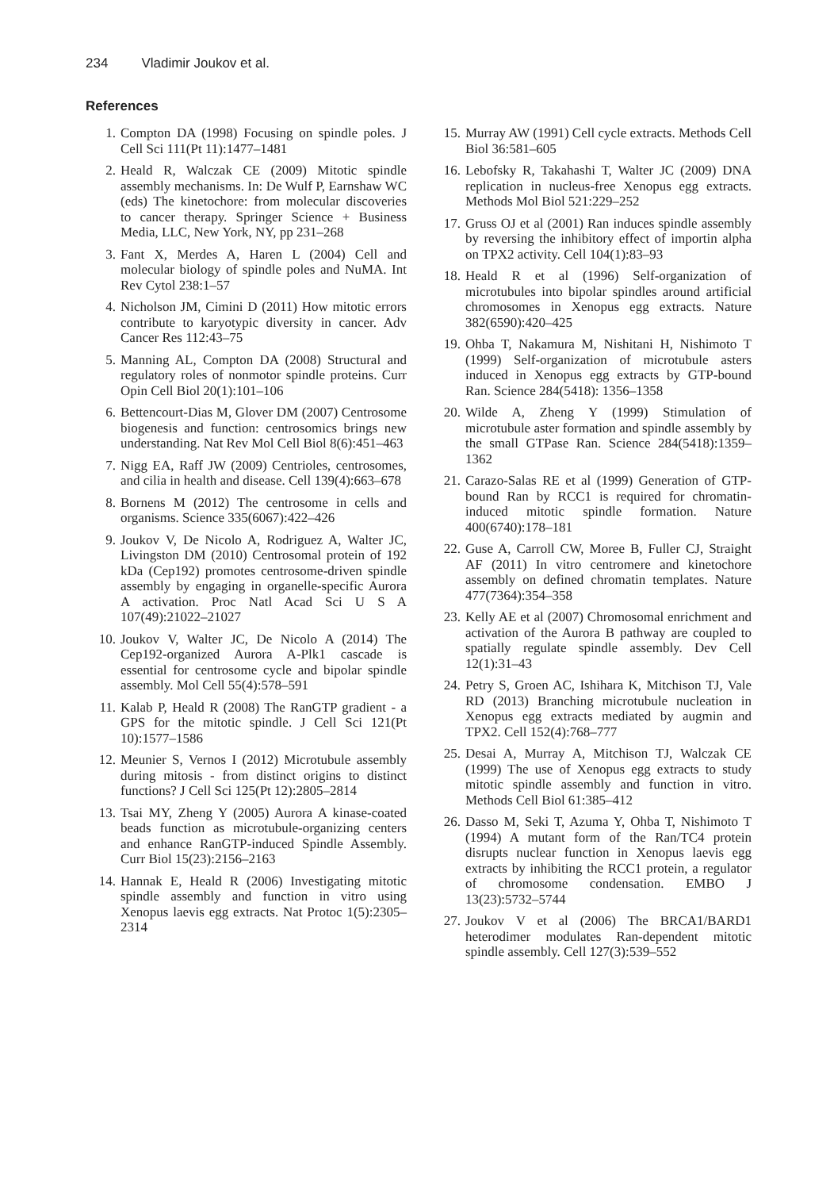234 Vladimir Joukov et al.
References
1. Compton DA (1998) Focusing on spindle poles. J Cell Sci 111(Pt 11):1477–1481
2. Heald R, Walczak CE (2009) Mitotic spindle assembly mechanisms. In: De Wulf P, Earnshaw WC (eds) The kinetochore: from molecular discoveries to cancer therapy. Springer Science + Business Media, LLC, New York, NY, pp 231–268
3. Fant X, Merdes A, Haren L (2004) Cell and molecular biology of spindle poles and NuMA. Int Rev Cytol 238:1–57
4. Nicholson JM, Cimini D (2011) How mitotic errors contribute to karyotypic diversity in cancer. Adv Cancer Res 112:43–75
5. Manning AL, Compton DA (2008) Structural and regulatory roles of nonmotor spindle proteins. Curr Opin Cell Biol 20(1):101–106
6. Bettencourt-Dias M, Glover DM (2007) Centrosome biogenesis and function: centrosomics brings new understanding. Nat Rev Mol Cell Biol 8(6):451–463
7. Nigg EA, Raff JW (2009) Centrioles, centrosomes, and cilia in health and disease. Cell 139(4):663–678
8. Bornens M (2012) The centrosome in cells and organisms. Science 335(6067):422–426
9. Joukov V, De Nicolo A, Rodriguez A, Walter JC, Livingston DM (2010) Centrosomal protein of 192 kDa (Cep192) promotes centrosome-driven spindle assembly by engaging in organelle-specific Aurora A activation. Proc Natl Acad Sci U S A 107(49):21022–21027
10. Joukov V, Walter JC, De Nicolo A (2014) The Cep192-organized Aurora A-Plk1 cascade is essential for centrosome cycle and bipolar spindle assembly. Mol Cell 55(4):578–591
11. Kalab P, Heald R (2008) The RanGTP gradient - a GPS for the mitotic spindle. J Cell Sci 121(Pt 10):1577–1586
12. Meunier S, Vernos I (2012) Microtubule assembly during mitosis - from distinct origins to distinct functions? J Cell Sci 125(Pt 12):2805–2814
13. Tsai MY, Zheng Y (2005) Aurora A kinase-coated beads function as microtubule-organizing centers and enhance RanGTP-induced Spindle Assembly. Curr Biol 15(23):2156–2163
14. Hannak E, Heald R (2006) Investigating mitotic spindle assembly and function in vitro using Xenopus laevis egg extracts. Nat Protoc 1(5):2305–2314
15. Murray AW (1991) Cell cycle extracts. Methods Cell Biol 36:581–605
16. Lebofsky R, Takahashi T, Walter JC (2009) DNA replication in nucleus-free Xenopus egg extracts. Methods Mol Biol 521:229–252
17. Gruss OJ et al (2001) Ran induces spindle assembly by reversing the inhibitory effect of importin alpha on TPX2 activity. Cell 104(1):83–93
18. Heald R et al (1996) Self-organization of microtubules into bipolar spindles around artificial chromosomes in Xenopus egg extracts. Nature 382(6590):420–425
19. Ohba T, Nakamura M, Nishitani H, Nishimoto T (1999) Self-organization of microtubule asters induced in Xenopus egg extracts by GTP-bound Ran. Science 284(5418): 1356–1358
20. Wilde A, Zheng Y (1999) Stimulation of microtubule aster formation and spindle assembly by the small GTPase Ran. Science 284(5418):1359–1362
21. Carazo-Salas RE et al (1999) Generation of GTP-bound Ran by RCC1 is required for chromatin-induced mitotic spindle formation. Nature 400(6740):178–181
22. Guse A, Carroll CW, Moree B, Fuller CJ, Straight AF (2011) In vitro centromere and kinetochore assembly on defined chromatin templates. Nature 477(7364):354–358
23. Kelly AE et al (2007) Chromosomal enrichment and activation of the Aurora B pathway are coupled to spatially regulate spindle assembly. Dev Cell 12(1):31–43
24. Petry S, Groen AC, Ishihara K, Mitchison TJ, Vale RD (2013) Branching microtubule nucleation in Xenopus egg extracts mediated by augmin and TPX2. Cell 152(4):768–777
25. Desai A, Murray A, Mitchison TJ, Walczak CE (1999) The use of Xenopus egg extracts to study mitotic spindle assembly and function in vitro. Methods Cell Biol 61:385–412
26. Dasso M, Seki T, Azuma Y, Ohba T, Nishimoto T (1994) A mutant form of the Ran/TC4 protein disrupts nuclear function in Xenopus laevis egg extracts by inhibiting the RCC1 protein, a regulator of chromosome condensation. EMBO J 13(23):5732–5744
27. Joukov V et al (2006) The BRCA1/BARD1 heterodimer modulates Ran-dependent mitotic spindle assembly. Cell 127(3):539–552